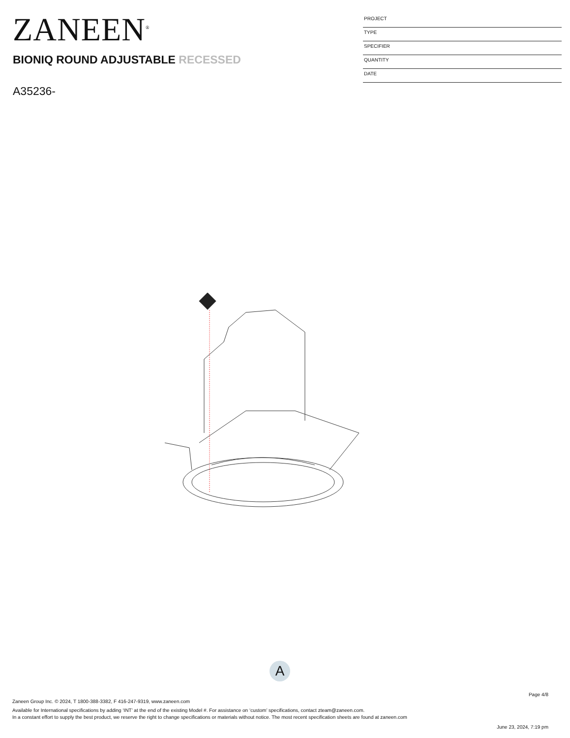ZANEEN<sup>®</sup>
BIONIQ ROUND ADJUSTABLE RECESSED
A35236-
PROJECT
TYPE
SPECIFIER
QUANTITY
DATE
A
Page 4/8
Zaneen Group Inc. © 2024, T 1800-388-3382, F 416-247-9319, www.zaneen.com
Available for International specifications by adding ‘INT’ at the end of the existing Model #. For assistance on ‘custom’ specifications, contact zteam@zaneen.com.
In a constant effort to supply the best product, we reserve the right to change specifications or materials without notice. The most recent specification sheets are found at zaneen.com
June 23, 2024, 7:19 pm